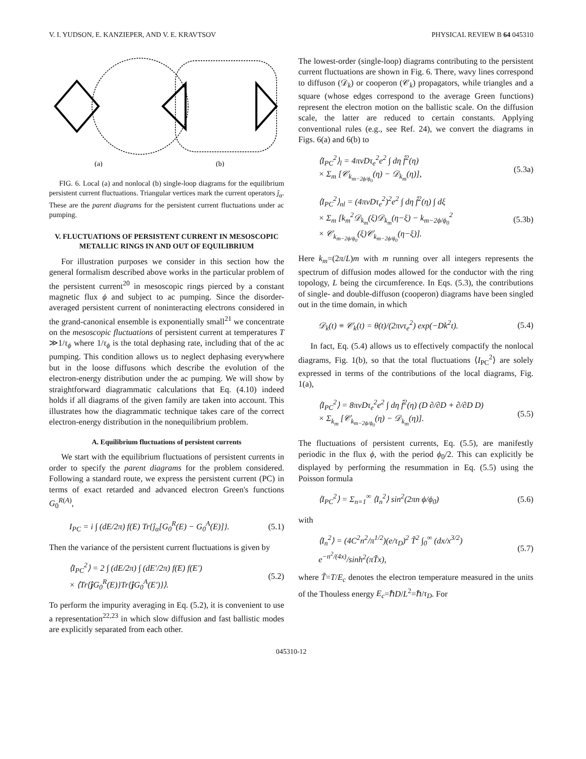V. I. YUDSON, E. KANZIEPER, AND V. E. KRAVTSOV PHYSICAL REVIEW B 64 045310
(a)
(b)
FIG. 6. Local (a) and nonlocal (b) single-loop diagrams for the equilibrium persistent current fluctuations. Triangular vertices mark the current operators ĵ<sub>α</sub>. These are the parent diagrams for the persistent current fluctuations under ac pumping.
V. FLUCTUATIONS OF PERSISTENT CURRENT IN MESOSCOPIC METALLIC RINGS IN AND OUT OF EQUILIBRIUM
For illustration purposes we consider in this section how the general formalism described above works in the particular problem of the persistent current<sup>20</sup> in mesoscopic rings pierced by a constant magnetic flux ϕ and subject to ac pumping. Since the disorder-averaged persistent current of noninteracting electrons considered in the grand-canonical ensemble is exponentially small<sup>21</sup> we concentrate on the mesoscopic fluctuations of persistent current at temperatures T ≫1/τ<sub>ϕ</sub> where 1/τ<sub>ϕ</sub> is the total dephasing rate, including that of the ac pumping. This condition allows us to neglect dephasing everywhere but in the loose diffusons which describe the evolution of the electron-energy distribution under the ac pumping. We will show by straightforward diagrammatic calculations that Eq. (4.10) indeed holds if all diagrams of the given family are taken into account. This illustrates how the diagrammatic technique takes care of the correct electron-energy distribution in the nonequilibrium problem.
A. Equilibrium fluctuations of persistent currents
We start with the equilibrium fluctuations of persistent currents in order to specify the parent diagrams for the problem considered. Following a standard route, we express the persistent current (PC) in terms of exact retarded and advanced electron Green's functions G<sub>0</sub><sup>R(A)</sup>,
I<sub>PC</sub> = i ∫ (dE/2π) f(E) Tr{ĵ<sub>α</sub>[G<sub>0</sub><sup>R</sup>(E) − G<sub>0</sub><sup>A</sup>(E)]}. (5.1)
Then the variance of the persistent current fluctuations is given by
⟨I<sub>PC</sub><sup>2</sup>⟩ = 2 ∫ (dE/2π) ∫ (dE′/2π) f(E) f(E′)
× ⟨Tr{ĵ G<sub>0</sub><sup>R</sup>(E)}Tr{ĵ G<sub>0</sub><sup>A</sup>(E′)}⟩. (5.2)
To perform the impurity averaging in Eq. (5.2), it is convenient to use a representation<sup>22,23</sup> in which slow diffusion and fast ballistic modes are explicitly separated from each other.
The lowest-order (single-loop) diagrams contributing to the persistent current fluctuations are shown in Fig. 6. There, wavy lines correspond to diffuson (𝒟<sub>k</sub>) or cooperon (𝒞<sub>k</sub>) propagators, while triangles and a square (whose edges correspond to the average Green functions) represent the electron motion on the ballistic scale. On the diffusion scale, the latter are reduced to certain constants. Applying conventional rules (e.g., see Ref. 24), we convert the diagrams in Figs. 6(a) and 6(b) to
⟨I<sub>PC</sub><sup>2</sup>⟩<sub>l</sub> = 4πνDτ<sub>e</sub><sup>2</sup>e<sup>2</sup> ∫ dη f̂<sup>2</sup>(η)
× Σ<sub>m</sub> [𝒞<sub>k<sub>m−2ϕ/ϕ<sub>0</sub></sub></sub>(η) − 𝒟<sub>k<sub>m</sub></sub>(η)], (5.3a)
⟨I<sub>PC</sub><sup>2</sup>⟩<sub>nl</sub> = (4πνDτ<sub>e</sub><sup>2</sup>)<sup>2</sup>e<sup>2</sup> ∫ dη f̂<sup>2</sup>(η) ∫ dξ
× Σ<sub>m</sub> [k<sub>m</sub><sup>2</sup>𝒟<sub>k<sub>m</sub></sub>(ξ)𝒟<sub>k<sub>m</sub></sub>(η−ξ) − k<sub>m−2ϕ/ϕ<sub>0</sub></sub><sup>2</sup>
× 𝒞<sub>k<sub>m−2ϕ/ϕ<sub>0</sub></sub></sub>(ξ)𝒞<sub>k<sub>m−2ϕ/ϕ<sub>0</sub></sub></sub>(η−ξ)]. (5.3b)
Here k<sub>m</sub>=(2π/L)m with m running over all integers represents the spectrum of diffusion modes allowed for the conductor with the ring topology, L being the circumference. In Eqs. (5.3), the contributions of single- and double-diffuson (cooperon) diagrams have been singled out in the time domain, in which
𝒟<sub>k</sub>(t) ≡ 𝒞<sub>k</sub>(t) = θ(t)/(2πντ<sub>e</sub><sup>2</sup>) exp(−Dk<sup>2</sup>t). (5.4)
In fact, Eq. (5.4) allows us to effectively compactify the nonlocal diagrams, Fig. 1(b), so that the total fluctuations ⟨I<sub>PC</sub><sup>2</sup>⟩ are solely expressed in terms of the contributions of the local diagrams, Fig. 1(a),
⟨I<sub>PC</sub><sup>2</sup>⟩ = 8πνDτ<sub>e</sub><sup>2</sup>e<sup>2</sup> ∫ dη f̂<sup>2</sup>(η) (D ∂/∂D + ∂/∂D D)
× Σ<sub>k<sub>m</sub></sub> [𝒞<sub>k<sub>m−2ϕ/ϕ<sub>0</sub></sub></sub>(η) − 𝒟<sub>k<sub>m</sub></sub>(η)]. (5.5)
The fluctuations of persistent currents, Eq. (5.5), are manifestly periodic in the flux ϕ, with the period ϕ<sub>0</sub>/2. This can explicitly be displayed by performing the resummation in Eq. (5.5) using the Poisson formula
⟨I<sub>PC</sub><sup>2</sup>⟩ = Σ<sub>n=1</sub><sup>∞</sup> ⟨I<sub>n</sub><sup>2</sup>⟩ sin<sup>2</sup>(2πn ϕ/ϕ<sub>0</sub>) (5.6)
with
⟨I<sub>n</sub><sup>2</sup>⟩ = (4C<sup>2</sup>n<sup>2</sup>/π<sup>1/2</sup>)(e/τ<sub>D</sub>)<sup>2</sup> T̃<sup>2</sup> ∫<sub>0</sub><sup>∞</sup> (dx/x<sup>3/2</sup>) e<sup>−n<sup>2</sup>/(4x)</sup>/sinh<sup>2</sup>(πT̃x), (5.7)
where T̃=T/E<sub>c</sub> denotes the electron temperature measured in the units of the Thouless energy E<sub>c</sub>=ℏD/L<sup>2</sup>=ℏ/τ<sub>D</sub>. For
045310-12